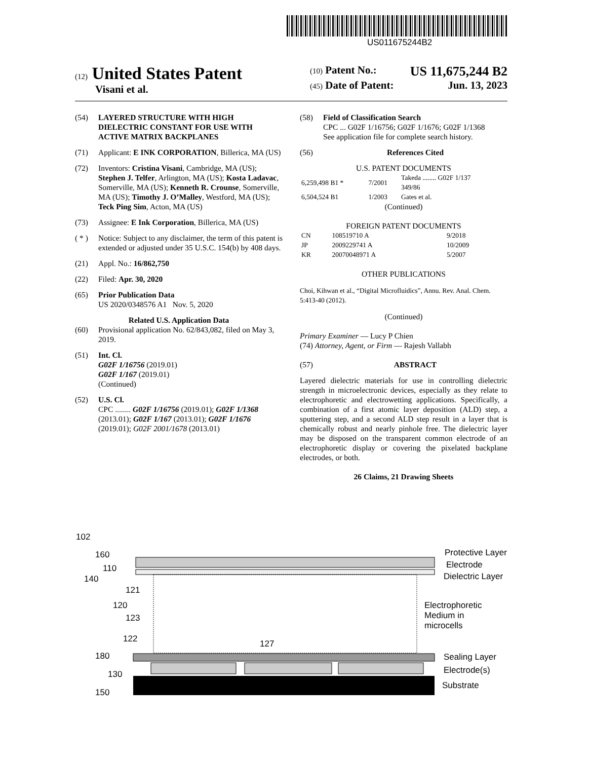US011675244B2
(12) United States Patent
Visani et al.
(10) Patent No.: US 11,675,244 B2
(45) Date of Patent: Jun. 13, 2023
(54) LAYERED STRUCTURE WITH HIGH DIELECTRIC CONSTANT FOR USE WITH ACTIVE MATRIX BACKPLANES
(71) Applicant: E INK CORPORATION, Billerica, MA (US)
(72) Inventors: Cristina Visani, Cambridge, MA (US); Stephen J. Telfer, Arlington, MA (US); Kosta Ladavac, Somerville, MA (US); Kenneth R. Crounse, Somerville, MA (US); Timothy J. O’Malley, Westford, MA (US); Teck Ping Sim, Acton, MA (US)
(73) Assignee: E Ink Corporation, Billerica, MA (US)
( * ) Notice: Subject to any disclaimer, the term of this patent is extended or adjusted under 35 U.S.C. 154(b) by 408 days.
(21) Appl. No.: 16/862,750
(22) Filed: Apr. 30, 2020
(65) Prior Publication Data
US 2020/0348576 A1 Nov. 5, 2020
Related U.S. Application Data
(60) Provisional application No. 62/843,082, filed on May 3, 2019.
(51) Int. Cl.
G02F 1/16756 (2019.01)
G02F 1/167 (2019.01)
(Continued)
(52) U.S. Cl.
CPC ........ G02F 1/16756 (2019.01); G02F 1/1368 (2013.01); G02F 1/167 (2013.01); G02F 1/1676 (2019.01); G02F 2001/1678 (2013.01)
(58) Field of Classification Search
CPC ... G02F 1/16756; G02F 1/1676; G02F 1/1368
See application file for complete search history.
(56) References Cited
U.S. PATENT DOCUMENTS
| 6,259,498 B1 * | 7/2001 | Takeda ........ G02F 1/137 349/86 |
| 6,504,524 B1 | 1/2003 | Gates et al. |
(Continued)
FOREIGN PATENT DOCUMENTS
| CN | 108519710 A | 9/2018 |
| JP | 2009229741 A | 10/2009 |
| KR | 20070048971 A | 5/2007 |
OTHER PUBLICATIONS
Choi, Kihwan et al., “Digital Microfluidics”, Annu. Rev. Anal. Chem. 5:413-40 (2012).
(Continued)
Primary Examiner — Lucy P Chien
(74) Attorney, Agent, or Firm — Rajesh Vallabh
(57) ABSTRACT
Layered dielectric materials for use in controlling dielectric strength in microelectronic devices, especially as they relate to electrophoretic and electrowetting applications. Specifically, a combination of a first atomic layer deposition (ALD) step, a sputtering step, and a second ALD step result in a layer that is chemically robust and nearly pinhole free. The dielectric layer may be disposed on the transparent common electrode of an electrophoretic display or covering the pixelated backplane electrodes, or both.
26 Claims, 21 Drawing Sheets
102
160
110
140
121
120
123
122
127
180
130
150
Protective Layer
Electrode
Dielectric Layer
Electrophoretic
Medium in
microcells
Sealing Layer
Electrode(s)
Substrate